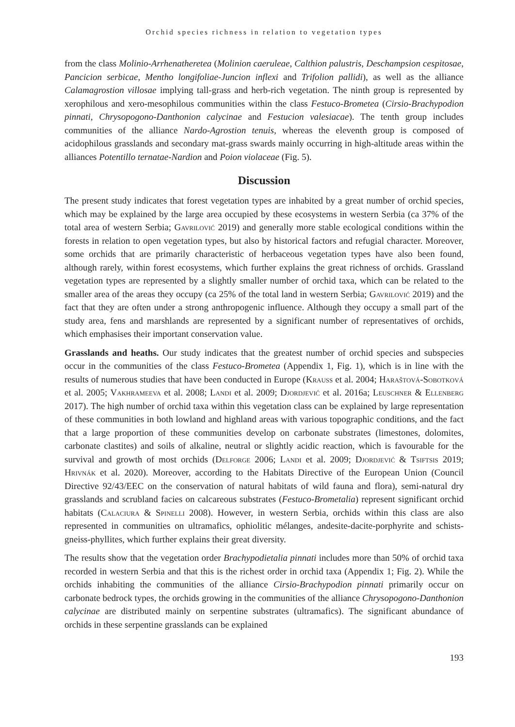Orchid species richness in relation to vegetation types
from the class Molinio-Arrhenatheretea (Molinion caeruleae, Calthion palustris, Deschampsion cespitosae, Pancicion serbicae, Mentho longifoliae-Juncion inflexi and Trifolion pallidi), as well as the alliance Calamagrostion villosae implying tall-grass and herb-rich vegetation. The ninth group is represented by xerophilous and xero-mesophilous communities within the class Festuco-Brometea (Cirsio-Brachypodion pinnati, Chrysopogono-Danthonion calycinae and Festucion valesiacae). The tenth group includes communities of the alliance Nardo-Agrostion tenuis, whereas the eleventh group is composed of acidophilous grasslands and secondary mat-grass swards mainly occurring in high-altitude areas within the alliances Potentillo ternatae-Nardion and Poion violaceae (Fig. 5).
Discussion
The present study indicates that forest vegetation types are inhabited by a great number of orchid species, which may be explained by the large area occupied by these ecosystems in western Serbia (ca 37% of the total area of western Serbia; Gavrilović 2019) and generally more stable ecological conditions within the forests in relation to open vegetation types, but also by historical factors and refugial character. Moreover, some orchids that are primarily characteristic of herbaceous vegetation types have also been found, although rarely, within forest ecosystems, which further explains the great richness of orchids. Grassland vegetation types are represented by a slightly smaller number of orchid taxa, which can be related to the smaller area of the areas they occupy (ca 25% of the total land in western Serbia; Gavrilović 2019) and the fact that they are often under a strong anthropogenic influence. Although they occupy a small part of the study area, fens and marshlands are represented by a significant number of representatives of orchids, which emphasises their important conservation value.
Grasslands and heaths. Our study indicates that the greatest number of orchid species and subspecies occur in the communities of the class Festuco-Brometea (Appendix 1, Fig. 1), which is in line with the results of numerous studies that have been conducted in Europe (Krauss et al. 2004; Haraštová-Sobotková et al. 2005; Vakhrameeva et al. 2008; Landi et al. 2009; Djordjević et al. 2016a; Leuschner & Ellenberg 2017). The high number of orchid taxa within this vegetation class can be explained by large representation of these communities in both lowland and highland areas with various topographic conditions, and the fact that a large proportion of these communities develop on carbonate substrates (limestones, dolomites, carbonate clastites) and soils of alkaline, neutral or slightly acidic reaction, which is favourable for the survival and growth of most orchids (Delforge 2006; Landi et al. 2009; Djordjević & Tsiftsis 2019; Hrivnák et al. 2020). Moreover, according to the Habitats Directive of the European Union (Council Directive 92/43/EEC on the conservation of natural habitats of wild fauna and flora), semi-natural dry grasslands and scrubland facies on calcareous substrates (Festuco-Brometalia) represent significant orchid habitats (Calaciura & Spinelli 2008). However, in western Serbia, orchids within this class are also represented in communities on ultramafics, ophiolitic mélanges, andesite-dacite-porphyrite and schists-gneiss-phyllites, which further explains their great diversity.
The results show that the vegetation order Brachypodietalia pinnati includes more than 50% of orchid taxa recorded in western Serbia and that this is the richest order in orchid taxa (Appendix 1; Fig. 2). While the orchids inhabiting the communities of the alliance Cirsio-Brachypodion pinnati primarily occur on carbonate bedrock types, the orchids growing in the communities of the alliance Chrysopogono-Danthonion calycinae are distributed mainly on serpentine substrates (ultramafics). The significant abundance of orchids in these serpentine grasslands can be explained
193